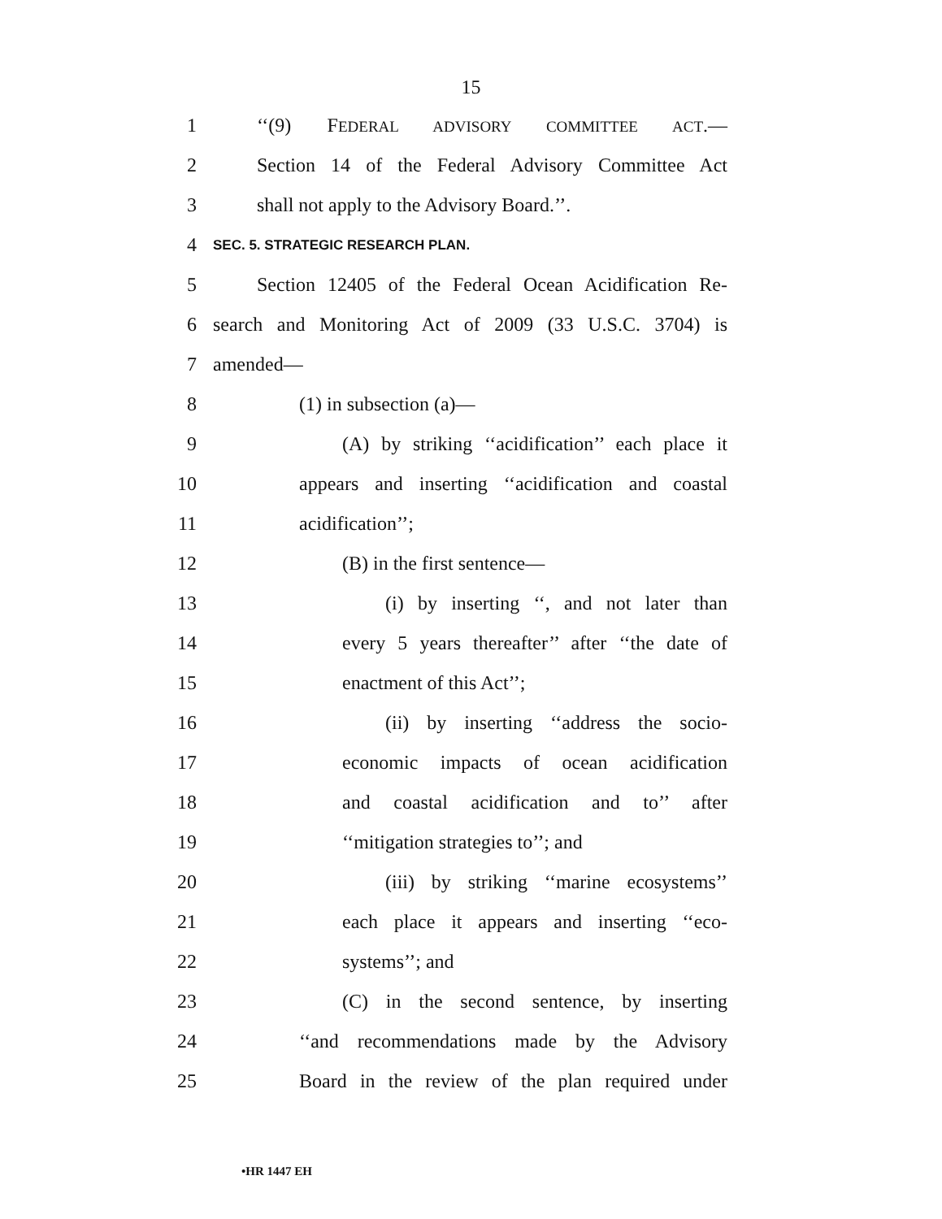15
1 ‘‘(9) FEDERAL ADVISORY COMMITTEE ACT.—
2 Section 14 of the Federal Advisory Committee Act
3 shall not apply to the Advisory Board.’’.
4 SEC. 5. STRATEGIC RESEARCH PLAN.
5 Section 12405 of the Federal Ocean Acidification Re-
6 search and Monitoring Act of 2009 (33 U.S.C. 3704) is
7 amended—
8 (1) in subsection (a)—
9 (A) by striking ‘‘acidification’’ each place it
10 appears and inserting ‘‘acidification and coastal
11 acidification’’;
12 (B) in the first sentence—
13 (i) by inserting ‘‘, and not later than
14 every 5 years thereafter’’ after ‘‘the date of
15 enactment of this Act’’;
16 (ii) by inserting ‘‘address the socio-
17 economic impacts of ocean acidification
18 and coastal acidification and to’’ after
19 ‘‘mitigation strategies to’’; and
20 (iii) by striking ‘‘marine ecosystems’’
21 each place it appears and inserting ‘‘eco-
22 systems’’; and
23 (C) in the second sentence, by inserting
24 ‘‘and recommendations made by the Advisory
25 Board in the review of the plan required under
•HR 1447 EH